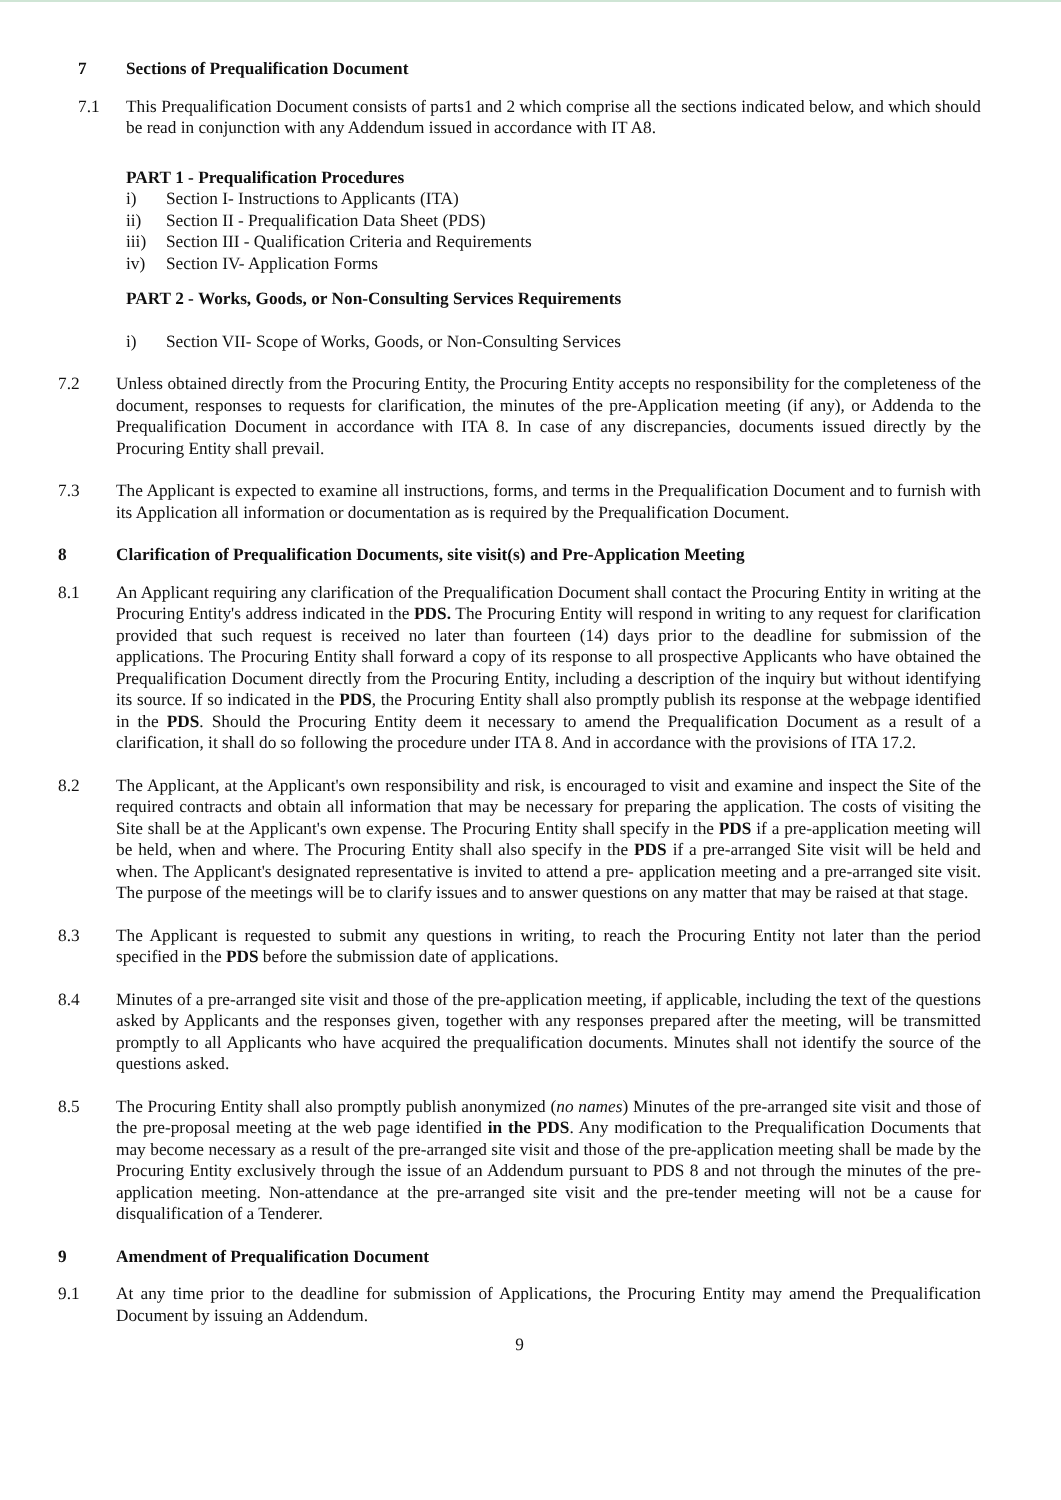7 Sections of Prequalification Document
7.1 This Prequalification Document consists of parts1 and 2 which comprise all the sections indicated below, and which should be read in conjunction with any Addendum issued in accordance with IT A8.
PART 1 - Prequalification Procedures
i) Section I- Instructions to Applicants (ITA)
ii) Section II - Prequalification Data Sheet (PDS)
iii) Section III - Qualification Criteria and Requirements
iv) Section IV- Application Forms
PART 2 - Works, Goods, or Non-Consulting Services Requirements
i) Section VII- Scope of Works, Goods, or Non-Consulting Services
7.2 Unless obtained directly from the Procuring Entity, the Procuring Entity accepts no responsibility for the completeness of the document, responses to requests for clarification, the minutes of the pre-Application meeting (if any), or Addenda to the Prequalification Document in accordance with ITA 8. In case of any discrepancies, documents issued directly by the Procuring Entity shall prevail.
7.3 The Applicant is expected to examine all instructions, forms, and terms in the Prequalification Document and to furnish with its Application all information or documentation as is required by the Prequalification Document.
8 Clarification of Prequalification Documents, site visit(s) and Pre-Application Meeting
8.1 An Applicant requiring any clarification of the Prequalification Document shall contact the Procuring Entity in writing at the Procuring Entity's address indicated in the PDS. The Procuring Entity will respond in writing to any request for clarification provided that such request is received no later than fourteen (14) days prior to the deadline for submission of the applications. The Procuring Entity shall forward a copy of its response to all prospective Applicants who have obtained the Prequalification Document directly from the Procuring Entity, including a description of the inquiry but without identifying its source. If so indicated in the PDS, the Procuring Entity shall also promptly publish its response at the webpage identified in the PDS. Should the Procuring Entity deem it necessary to amend the Prequalification Document as a result of a clarification, it shall do so following the procedure under ITA 8. And in accordance with the provisions of ITA 17.2.
8.2 The Applicant, at the Applicant's own responsibility and risk, is encouraged to visit and examine and inspect the Site of the required contracts and obtain all information that may be necessary for preparing the application. The costs of visiting the Site shall be at the Applicant's own expense. The Procuring Entity shall specify in the PDS if a pre-application meeting will be held, when and where. The Procuring Entity shall also specify in the PDS if a pre-arranged Site visit will be held and when. The Applicant's designated representative is invited to attend a pre- application meeting and a pre-arranged site visit. The purpose of the meetings will be to clarify issues and to answer questions on any matter that may be raised at that stage.
8.3 The Applicant is requested to submit any questions in writing, to reach the Procuring Entity not later than the period specified in the PDS before the submission date of applications.
8.4 Minutes of a pre-arranged site visit and those of the pre-application meeting, if applicable, including the text of the questions asked by Applicants and the responses given, together with any responses prepared after the meeting, will be transmitted promptly to all Applicants who have acquired the prequalification documents. Minutes shall not identify the source of the questions asked.
8.5 The Procuring Entity shall also promptly publish anonymized (no names) Minutes of the pre-arranged site visit and those of the pre-proposal meeting at the web page identified in the PDS. Any modification to the Prequalification Documents that may become necessary as a result of the pre-arranged site visit and those of the pre-application meeting shall be made by the Procuring Entity exclusively through the issue of an Addendum pursuant to PDS 8 and not through the minutes of the pre-application meeting. Non-attendance at the pre-arranged site visit and the pre-tender meeting will not be a cause for disqualification of a Tenderer.
9 Amendment of Prequalification Document
9.1 At any time prior to the deadline for submission of Applications, the Procuring Entity may amend the Prequalification Document by issuing an Addendum.
9